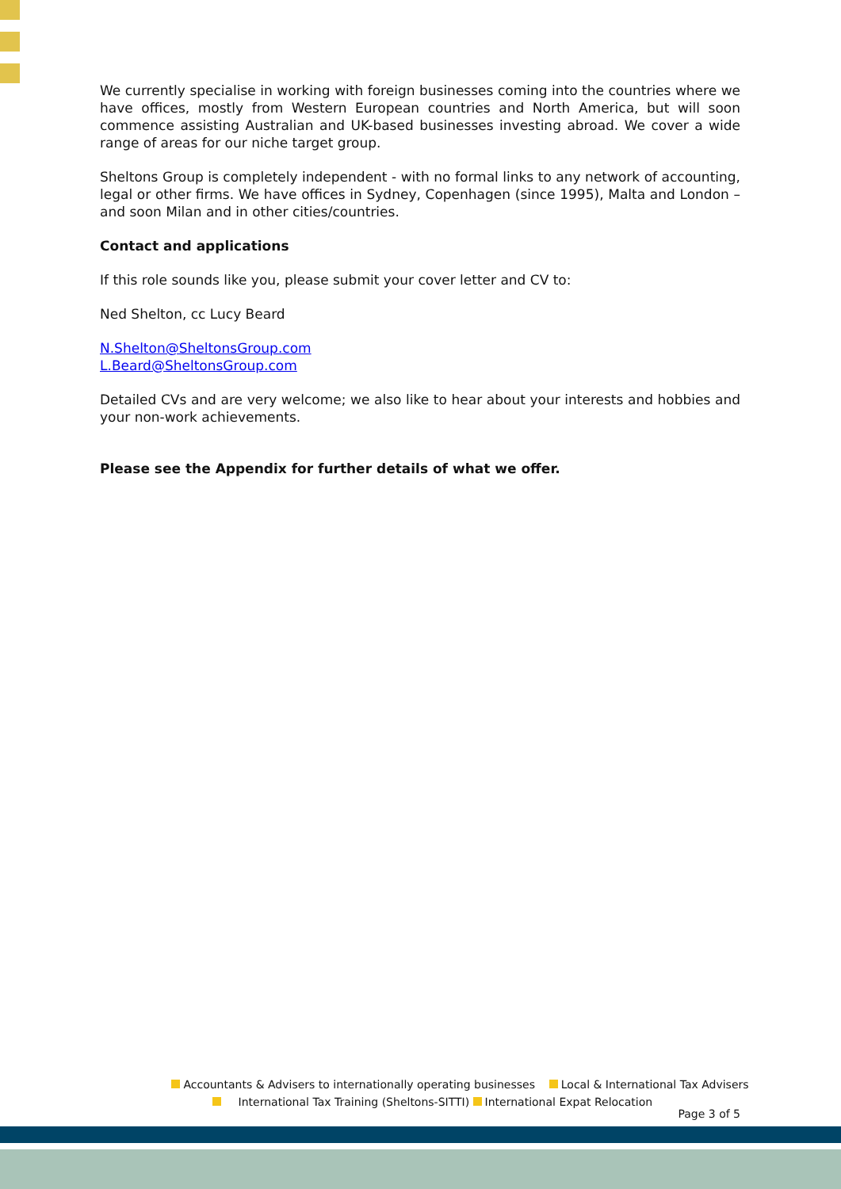We currently specialise in working with foreign businesses coming into the countries where we have offices, mostly from Western European countries and North America, but will soon commence assisting Australian and UK-based businesses investing abroad. We cover a wide range of areas for our niche target group.
Sheltons Group is completely independent - with no formal links to any network of accounting, legal or other firms. We have offices in Sydney, Copenhagen (since 1995), Malta and London – and soon Milan and in other cities/countries.
Contact and applications
If this role sounds like you, please submit your cover letter and CV to:
Ned Shelton, cc Lucy Beard
N.Shelton@SheltonsGroup.com
L.Beard@SheltonsGroup.com
Detailed CVs and are very welcome; we also like to hear about your interests and hobbies and your non-work achievements.
Please see the Appendix for further details of what we offer.
Accountants & Advisers to internationally operating businesses Local & International Tax Advisers
International Tax Training (Sheltons-SITTI) International Expat Relocation
Page 3 of 5